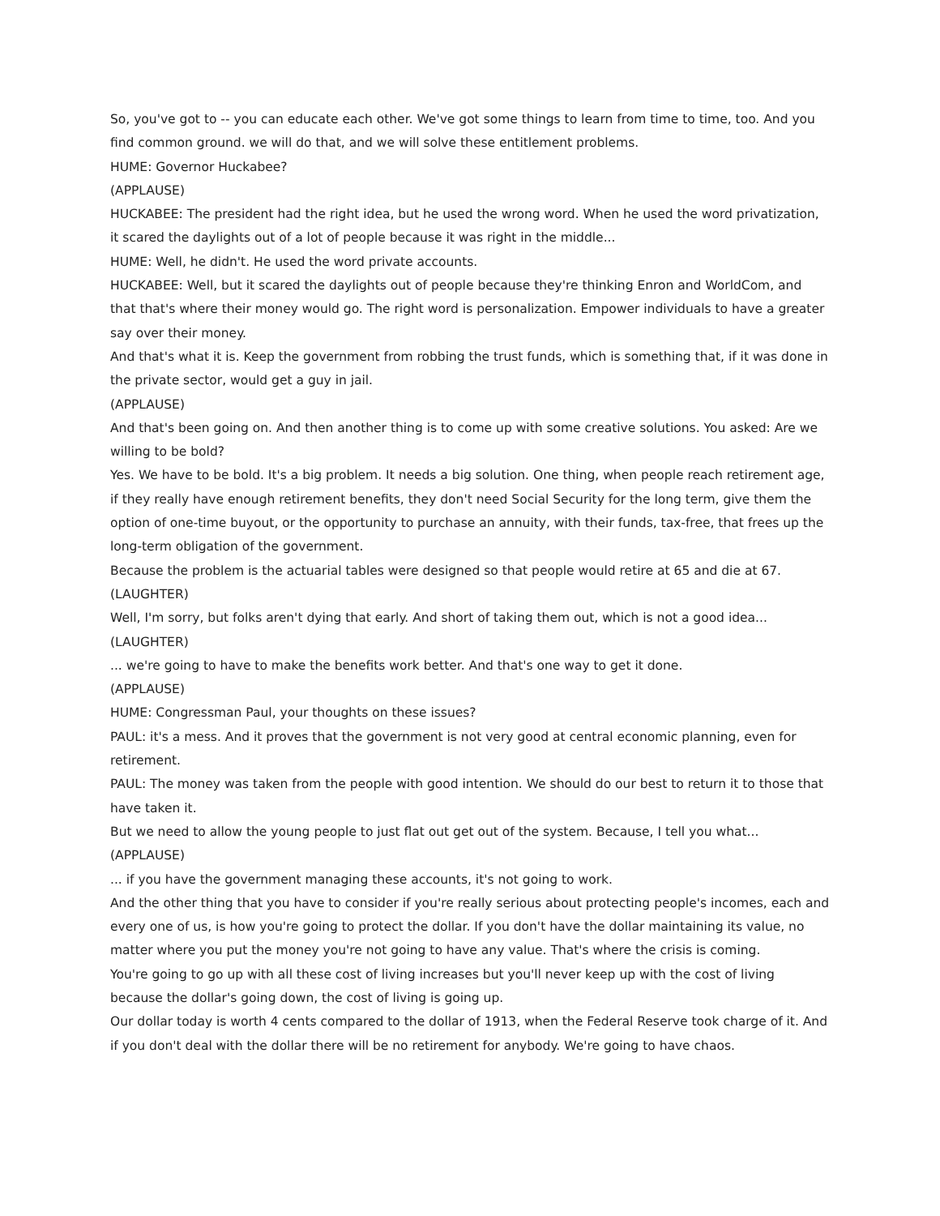So, you've got to -- you can educate each other. We've got some things to learn from time to time, too. And you find common ground. we will do that, and we will solve these entitlement problems.
HUME: Governor Huckabee?
(APPLAUSE)
HUCKABEE: The president had the right idea, but he used the wrong word. When he used the word privatization, it scared the daylights out of a lot of people because it was right in the middle...
HUME: Well, he didn't. He used the word private accounts.
HUCKABEE: Well, but it scared the daylights out of people because they're thinking Enron and WorldCom, and that that's where their money would go. The right word is personalization. Empower individuals to have a greater say over their money.
And that's what it is. Keep the government from robbing the trust funds, which is something that, if it was done in the private sector, would get a guy in jail.
(APPLAUSE)
And that's been going on. And then another thing is to come up with some creative solutions. You asked: Are we willing to be bold?
Yes. We have to be bold. It's a big problem. It needs a big solution. One thing, when people reach retirement age, if they really have enough retirement benefits, they don't need Social Security for the long term, give them the option of one-time buyout, or the opportunity to purchase an annuity, with their funds, tax-free, that frees up the long-term obligation of the government.
Because the problem is the actuarial tables were designed so that people would retire at 65 and die at 67.
(LAUGHTER)
Well, I'm sorry, but folks aren't dying that early. And short of taking them out, which is not a good idea...
(LAUGHTER)
... we're going to have to make the benefits work better. And that's one way to get it done.
(APPLAUSE)
HUME: Congressman Paul, your thoughts on these issues?
PAUL: it's a mess. And it proves that the government is not very good at central economic planning, even for retirement.
PAUL: The money was taken from the people with good intention. We should do our best to return it to those that have taken it.
But we need to allow the young people to just flat out get out of the system. Because, I tell you what...
(APPLAUSE)
... if you have the government managing these accounts, it's not going to work.
And the other thing that you have to consider if you're really serious about protecting people's incomes, each and every one of us, is how you're going to protect the dollar. If you don't have the dollar maintaining its value, no matter where you put the money you're not going to have any value. That's where the crisis is coming.
You're going to go up with all these cost of living increases but you'll never keep up with the cost of living because the dollar's going down, the cost of living is going up.
Our dollar today is worth 4 cents compared to the dollar of 1913, when the Federal Reserve took charge of it. And if you don't deal with the dollar there will be no retirement for anybody. We're going to have chaos.